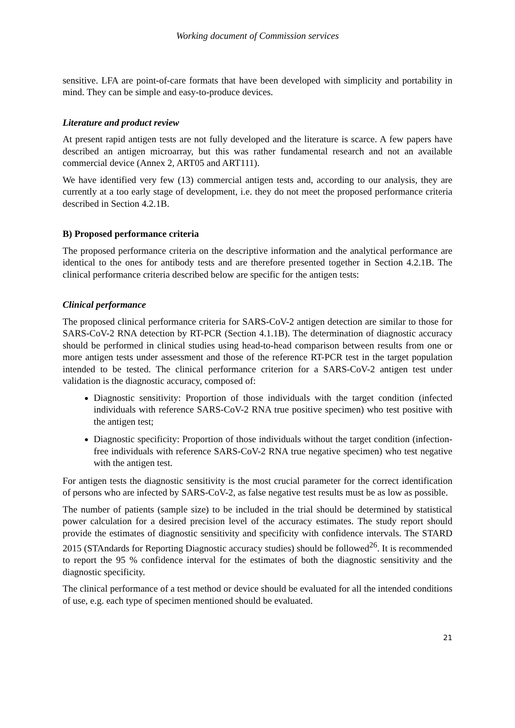Working document of Commission services
sensitive. LFA are point-of-care formats that have been developed with simplicity and portability in mind. They can be simple and easy-to-produce devices.
Literature and product review
At present rapid antigen tests are not fully developed and the literature is scarce. A few papers have described an antigen microarray, but this was rather fundamental research and not an available commercial device (Annex 2, ART05 and ART111).
We have identified very few (13) commercial antigen tests and, according to our analysis, they are currently at a too early stage of development, i.e. they do not meet the proposed performance criteria described in Section 4.2.1B.
B) Proposed performance criteria
The proposed performance criteria on the descriptive information and the analytical performance are identical to the ones for antibody tests and are therefore presented together in Section 4.2.1B. The clinical performance criteria described below are specific for the antigen tests:
Clinical performance
The proposed clinical performance criteria for SARS-CoV-2 antigen detection are similar to those for SARS-CoV-2 RNA detection by RT-PCR (Section 4.1.1B). The determination of diagnostic accuracy should be performed in clinical studies using head-to-head comparison between results from one or more antigen tests under assessment and those of the reference RT-PCR test in the target population intended to be tested. The clinical performance criterion for a SARS-CoV-2 antigen test under validation is the diagnostic accuracy, composed of:
Diagnostic sensitivity: Proportion of those individuals with the target condition (infected individuals with reference SARS-CoV-2 RNA true positive specimen) who test positive with the antigen test;
Diagnostic specificity: Proportion of those individuals without the target condition (infection-free individuals with reference SARS-CoV-2 RNA true negative specimen) who test negative with the antigen test.
For antigen tests the diagnostic sensitivity is the most crucial parameter for the correct identification of persons who are infected by SARS-CoV-2, as false negative test results must be as low as possible.
The number of patients (sample size) to be included in the trial should be determined by statistical power calculation for a desired precision level of the accuracy estimates. The study report should provide the estimates of diagnostic sensitivity and specificity with confidence intervals. The STARD 2015 (STAndards for Reporting Diagnostic accuracy studies) should be followed<sup>26</sup>. It is recommended to report the 95 % confidence interval for the estimates of both the diagnostic sensitivity and the diagnostic specificity.
The clinical performance of a test method or device should be evaluated for all the intended conditions of use, e.g. each type of specimen mentioned should be evaluated.
21